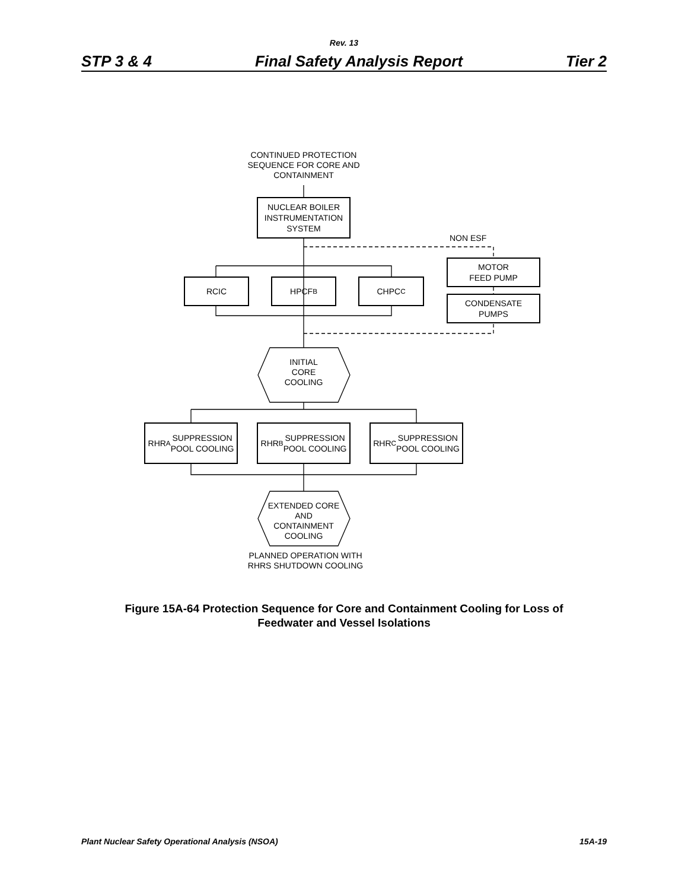Rev. 13
STP 3 & 4 Final Safety Analysis Report Tier 2
CONTINUED PROTECTION
SEQUENCE FOR CORE AND
CONTAINMENT
NUCLEAR BOILER
INSTRUMENTATION
SYSTEM
NON ESF
MOTOR
FEED PUMP
CONDENSATE
PUMPS
RCIC HPCF<sub>B</sub> CHPC<sub>C</sub>
INITIAL
CORE
COOLING
RHR<sub>A</sub> SUPPRESSION
POOL COOLING
RHR<sub>B</sub> SUPPRESSION
POOL COOLING
RHR<sub>C</sub> SUPPRESSION
POOL COOLING
EXTENDED CORE
AND
CONTAINMENT
COOLING
PLANNED OPERATION WITH
RHRS SHUTDOWN COOLING
Figure 15A-64 Protection Sequence for Core and Containment Cooling for Loss of
Feedwater and Vessel Isolations
Plant Nuclear Safety Operational Analysis (NSOA) 15A-19